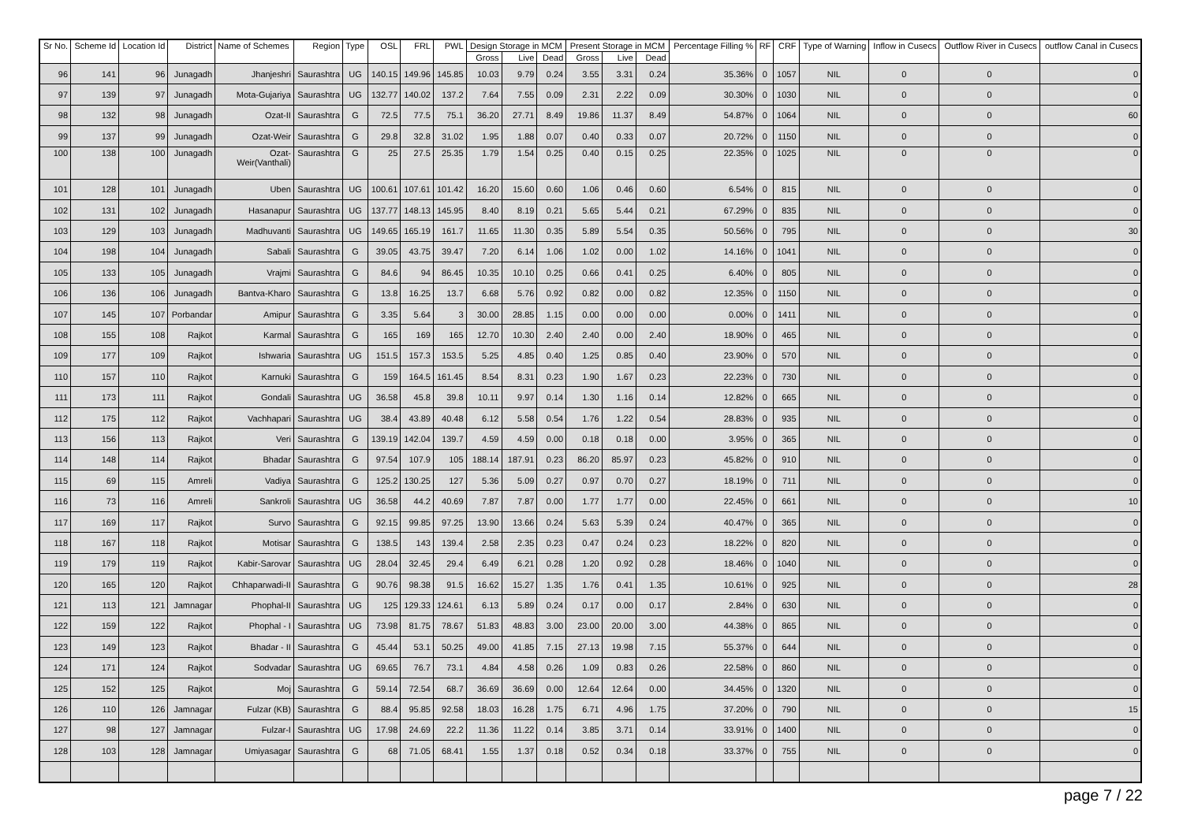| Sr No. | Scheme Id | Location Id | District | Name of Schemes | Region | Type | OSL | FRL | PWL | Design Storage in MCM | | | Present Storage in MCM | | | Percentage Filling % | RF | CRF | Type of Warning | Inflow in Cusecs | Outflow River in Cusecs | outflow Canal in Cusecs |
| --- | --- | --- | --- | --- | --- | --- | --- | --- | --- | --- | --- | --- | --- | --- | --- | --- | --- | --- | --- | --- | --- | --- |
| | | | | | | | | | | Gross | Live | Dead | Gross | Live | Dead | | | | | | | |
| 96 | 141 | 96 | Junagadh | Jhanjeshri | Saurashtra | UG | 140.15 | 149.96 | 145.85 | 10.03 | 9.79 | 0.24 | 3.55 | 3.31 | 0.24 | 35.36% | 0 | 1057 | NIL | 0 | 0 | 0 |
| 97 | 139 | 97 | Junagadh | Mota-Gujariya | Saurashtra | UG | 132.77 | 140.02 | 137.2 | 7.64 | 7.55 | 0.09 | 2.31 | 2.22 | 0.09 | 30.30% | 0 | 1030 | NIL | 0 | 0 | 0 |
| 98 | 132 | 98 | Junagadh | Ozat-II | Saurashtra | G | 72.5 | 77.5 | 75.1 | 36.20 | 27.71 | 8.49 | 19.86 | 11.37 | 8.49 | 54.87% | 0 | 1064 | NIL | 0 | 0 | 60 |
| 99 | 137 | 99 | Junagadh | Ozat-Weir | Saurashtra | G | 29.8 | 32.8 | 31.02 | 1.95 | 1.88 | 0.07 | 0.40 | 0.33 | 0.07 | 20.72% | 0 | 1150 | NIL | 0 | 0 | 0 |
| 100 | 138 | 100 | Junagadh | Ozat- Weir(Vanthali) | Saurashtra | G | 25 | 27.5 | 25.35 | 1.79 | 1.54 | 0.25 | 0.40 | 0.15 | 0.25 | 22.35% | 0 | 1025 | NIL | 0 | 0 | 0 |
| 101 | 128 | 101 | Junagadh | Uben | Saurashtra | UG | 100.61 | 107.61 | 101.42 | 16.20 | 15.60 | 0.60 | 1.06 | 0.46 | 0.60 | 6.54% | 0 | 815 | NIL | 0 | 0 | 0 |
| 102 | 131 | 102 | Junagadh | Hasanapur | Saurashtra | UG | 137.77 | 148.13 | 145.95 | 8.40 | 8.19 | 0.21 | 5.65 | 5.44 | 0.21 | 67.29% | 0 | 835 | NIL | 0 | 0 | 0 |
| 103 | 129 | 103 | Junagadh | Madhuvanti | Saurashtra | UG | 149.65 | 165.19 | 161.7 | 11.65 | 11.30 | 0.35 | 5.89 | 5.54 | 0.35 | 50.56% | 0 | 795 | NIL | 0 | 0 | 30 |
| 104 | 198 | 104 | Junagadh | Sabali | Saurashtra | G | 39.05 | 43.75 | 39.47 | 7.20 | 6.14 | 1.06 | 1.02 | 0.00 | 1.02 | 14.16% | 0 | 1041 | NIL | 0 | 0 | 0 |
| 105 | 133 | 105 | Junagadh | Vrajmi | Saurashtra | G | 84.6 | 94 | 86.45 | 10.35 | 10.10 | 0.25 | 0.66 | 0.41 | 0.25 | 6.40% | 0 | 805 | NIL | 0 | 0 | 0 |
| 106 | 136 | 106 | Junagadh | Bantva-Kharo | Saurashtra | G | 13.8 | 16.25 | 13.7 | 6.68 | 5.76 | 0.92 | 0.82 | 0.00 | 0.82 | 12.35% | 0 | 1150 | NIL | 0 | 0 | 0 |
| 107 | 145 | 107 | Porbandar | Amipur | Saurashtra | G | 3.35 | 5.64 | 3 | 30.00 | 28.85 | 1.15 | 0.00 | 0.00 | 0.00 | 0.00% | 0 | 1411 | NIL | 0 | 0 | 0 |
| 108 | 155 | 108 | Rajkot | Karmal | Saurashtra | G | 165 | 169 | 165 | 12.70 | 10.30 | 2.40 | 2.40 | 0.00 | 2.40 | 18.90% | 0 | 465 | NIL | 0 | 0 | 0 |
| 109 | 177 | 109 | Rajkot | Ishwaria | Saurashtra | UG | 151.5 | 157.3 | 153.5 | 5.25 | 4.85 | 0.40 | 1.25 | 0.85 | 0.40 | 23.90% | 0 | 570 | NIL | 0 | 0 | 0 |
| 110 | 157 | 110 | Rajkot | Karnuki | Saurashtra | G | 159 | 164.5 | 161.45 | 8.54 | 8.31 | 0.23 | 1.90 | 1.67 | 0.23 | 22.23% | 0 | 730 | NIL | 0 | 0 | 0 |
| 111 | 173 | 111 | Rajkot | Gondali | Saurashtra | UG | 36.58 | 45.8 | 39.8 | 10.11 | 9.97 | 0.14 | 1.30 | 1.16 | 0.14 | 12.82% | 0 | 665 | NIL | 0 | 0 | 0 |
| 112 | 175 | 112 | Rajkot | Vachhapari | Saurashtra | UG | 38.4 | 43.89 | 40.48 | 6.12 | 5.58 | 0.54 | 1.76 | 1.22 | 0.54 | 28.83% | 0 | 935 | NIL | 0 | 0 | 0 |
| 113 | 156 | 113 | Rajkot | Veri | Saurashtra | G | 139.19 | 142.04 | 139.7 | 4.59 | 4.59 | 0.00 | 0.18 | 0.18 | 0.00 | 3.95% | 0 | 365 | NIL | 0 | 0 | 0 |
| 114 | 148 | 114 | Rajkot | Bhadar | Saurashtra | G | 97.54 | 107.9 | 105 | 188.14 | 187.91 | 0.23 | 86.20 | 85.97 | 0.23 | 45.82% | 0 | 910 | NIL | 0 | 0 | 0 |
| 115 | 69 | 115 | Amreli | Vadiya | Saurashtra | G | 125.2 | 130.25 | 127 | 5.36 | 5.09 | 0.27 | 0.97 | 0.70 | 0.27 | 18.19% | 0 | 711 | NIL | 0 | 0 | 0 |
| 116 | 73 | 116 | Amreli | Sankroli | Saurashtra | UG | 36.58 | 44.2 | 40.69 | 7.87 | 7.87 | 0.00 | 1.77 | 1.77 | 0.00 | 22.45% | 0 | 661 | NIL | 0 | 0 | 10 |
| 117 | 169 | 117 | Rajkot | Survo | Saurashtra | G | 92.15 | 99.85 | 97.25 | 13.90 | 13.66 | 0.24 | 5.63 | 5.39 | 0.24 | 40.47% | 0 | 365 | NIL | 0 | 0 | 0 |
| 118 | 167 | 118 | Rajkot | Motisar | Saurashtra | G | 138.5 | 143 | 139.4 | 2.58 | 2.35 | 0.23 | 0.47 | 0.24 | 0.23 | 18.22% | 0 | 820 | NIL | 0 | 0 | 0 |
| 119 | 179 | 119 | Rajkot | Kabir-Sarovar | Saurashtra | UG | 28.04 | 32.45 | 29.4 | 6.49 | 6.21 | 0.28 | 1.20 | 0.92 | 0.28 | 18.46% | 0 | 1040 | NIL | 0 | 0 | 0 |
| 120 | 165 | 120 | Rajkot | Chhaparwadi-II | Saurashtra | G | 90.76 | 98.38 | 91.5 | 16.62 | 15.27 | 1.35 | 1.76 | 0.41 | 1.35 | 10.61% | 0 | 925 | NIL | 0 | 0 | 28 |
| 121 | 113 | 121 | Jamnagar | Phophal-II | Saurashtra | UG | 125 | 129.33 | 124.61 | 6.13 | 5.89 | 0.24 | 0.17 | 0.00 | 0.17 | 2.84% | 0 | 630 | NIL | 0 | 0 | 0 |
| 122 | 159 | 122 | Rajkot | Phophal - I | Saurashtra | UG | 73.98 | 81.75 | 78.67 | 51.83 | 48.83 | 3.00 | 23.00 | 20.00 | 3.00 | 44.38% | 0 | 865 | NIL | 0 | 0 | 0 |
| 123 | 149 | 123 | Rajkot | Bhadar - II | Saurashtra | G | 45.44 | 53.1 | 50.25 | 49.00 | 41.85 | 7.15 | 27.13 | 19.98 | 7.15 | 55.37% | 0 | 644 | NIL | 0 | 0 | 0 |
| 124 | 171 | 124 | Rajkot | Sodvadar | Saurashtra | UG | 69.65 | 76.7 | 73.1 | 4.84 | 4.58 | 0.26 | 1.09 | 0.83 | 0.26 | 22.58% | 0 | 860 | NIL | 0 | 0 | 0 |
| 125 | 152 | 125 | Rajkot | Moj | Saurashtra | G | 59.14 | 72.54 | 68.7 | 36.69 | 36.69 | 0.00 | 12.64 | 12.64 | 0.00 | 34.45% | 0 | 1320 | NIL | 0 | 0 | 0 |
| 126 | 110 | 126 | Jamnagar | Fulzar (KB) | Saurashtra | G | 88.4 | 95.85 | 92.58 | 18.03 | 16.28 | 1.75 | 6.71 | 4.96 | 1.75 | 37.20% | 0 | 790 | NIL | 0 | 0 | 15 |
| 127 | 98 | 127 | Jamnagar | Fulzar-I | Saurashtra | UG | 17.98 | 24.69 | 22.2 | 11.36 | 11.22 | 0.14 | 3.85 | 3.71 | 0.14 | 33.91% | 0 | 1400 | NIL | 0 | 0 | 0 |
| 128 | 103 | 128 | Jamnagar | Umiyasagar | Saurashtra | G | 68 | 71.05 | 68.41 | 1.55 | 1.37 | 0.18 | 0.52 | 0.34 | 0.18 | 33.37% | 0 | 755 | NIL | 0 | 0 | 0 |
page 7 / 22